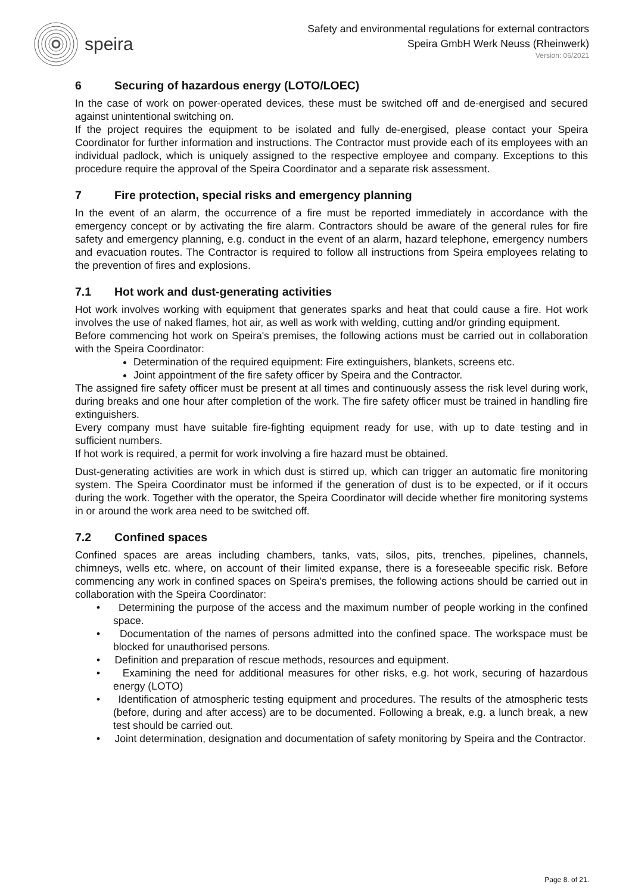speira
Safety and environmental regulations for external contractors
Speira GmbH Werk Neuss (Rheinwerk)
Version: 06/2021
6 Securing of hazardous energy (LOTO/LOEC)
In the case of work on power-operated devices, these must be switched off and de-energised and secured against unintentional switching on.
If the project requires the equipment to be isolated and fully de-energised, please contact your Speira Coordinator for further information and instructions. The Contractor must provide each of its employees with an individual padlock, which is uniquely assigned to the respective employee and company. Exceptions to this procedure require the approval of the Speira Coordinator and a separate risk assessment.
7 Fire protection, special risks and emergency planning
In the event of an alarm, the occurrence of a fire must be reported immediately in accordance with the emergency concept or by activating the fire alarm. Contractors should be aware of the general rules for fire safety and emergency planning, e.g. conduct in the event of an alarm, hazard telephone, emergency numbers and evacuation routes. The Contractor is required to follow all instructions from Speira employees relating to the prevention of fires and explosions.
7.1 Hot work and dust-generating activities
Hot work involves working with equipment that generates sparks and heat that could cause a fire. Hot work involves the use of naked flames, hot air, as well as work with welding, cutting and/or grinding equipment.
Before commencing hot work on Speira's premises, the following actions must be carried out in collaboration with the Speira Coordinator:
Determination of the required equipment: Fire extinguishers, blankets, screens etc.
Joint appointment of the fire safety officer by Speira and the Contractor.
The assigned fire safety officer must be present at all times and continuously assess the risk level during work, during breaks and one hour after completion of the work. The fire safety officer must be trained in handling fire extinguishers.
Every company must have suitable fire-fighting equipment ready for use, with up to date testing and in sufficient numbers.
If hot work is required, a permit for work involving a fire hazard must be obtained.
Dust-generating activities are work in which dust is stirred up, which can trigger an automatic fire monitoring system. The Speira Coordinator must be informed if the generation of dust is to be expected, or if it occurs during the work. Together with the operator, the Speira Coordinator will decide whether fire monitoring systems in or around the work area need to be switched off.
7.2 Confined spaces
Confined spaces are areas including chambers, tanks, vats, silos, pits, trenches, pipelines, channels, chimneys, wells etc. where, on account of their limited expanse, there is a foreseeable specific risk. Before commencing any work in confined spaces on Speira's premises, the following actions should be carried out in collaboration with the Speira Coordinator:
• Determining the purpose of the access and the maximum number of people working in the confined space.
• Documentation of the names of persons admitted into the confined space. The workspace must be blocked for unauthorised persons.
• Definition and preparation of rescue methods, resources and equipment.
• Examining the need for additional measures for other risks, e.g. hot work, securing of hazardous energy (LOTO)
• Identification of atmospheric testing equipment and procedures. The results of the atmospheric tests (before, during and after access) are to be documented. Following a break, e.g. a lunch break, a new test should be carried out.
• Joint determination, designation and documentation of safety monitoring by Speira and the Contractor.
Page 8. of 21.